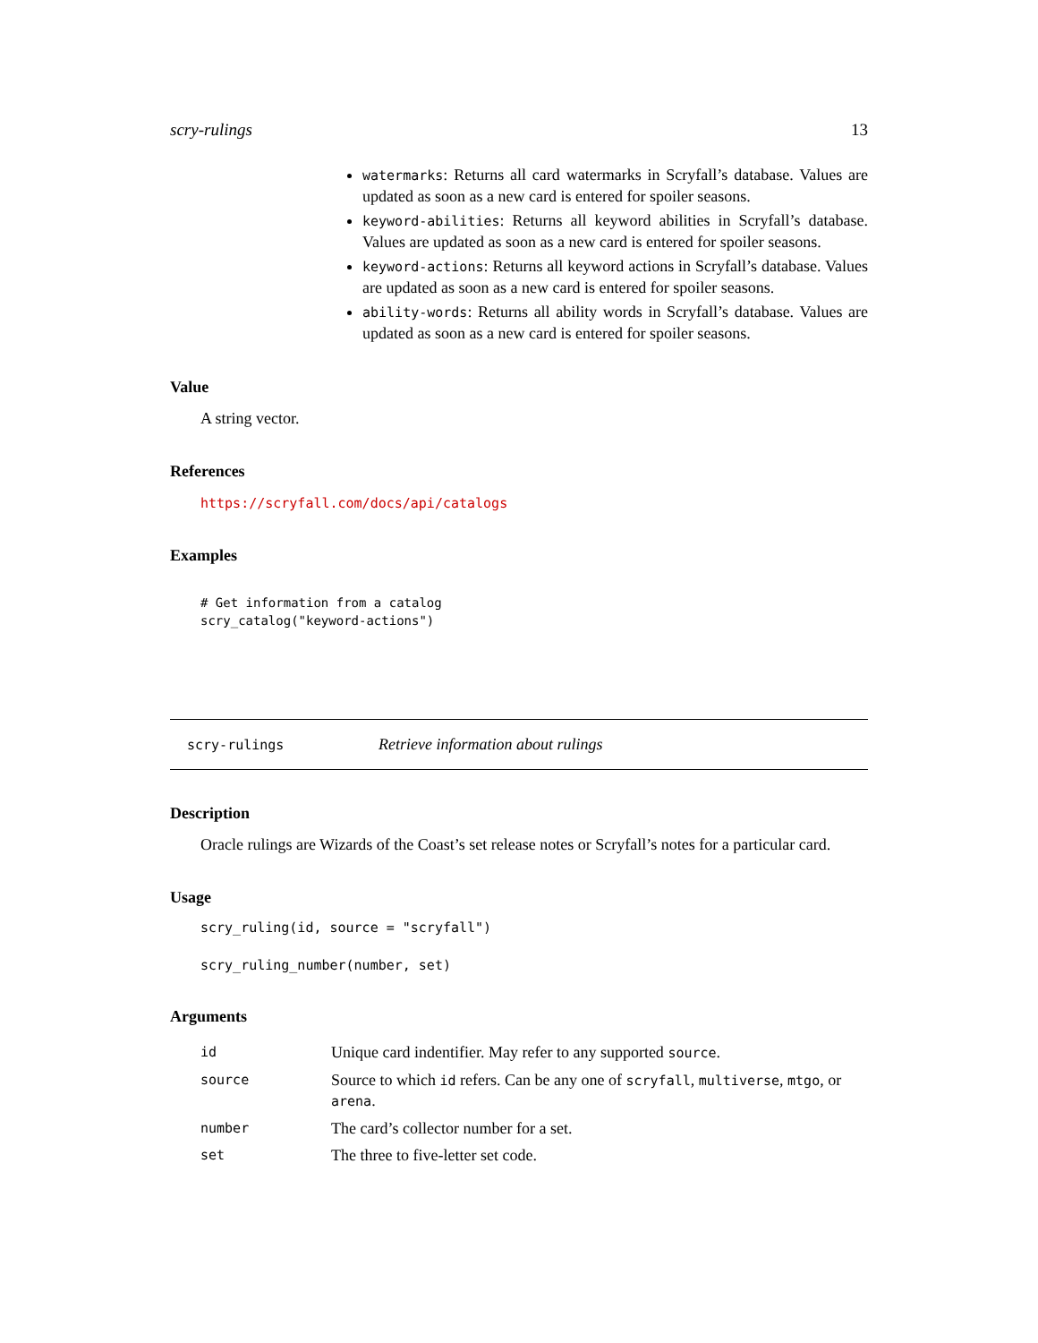scry-rulings 13
watermarks: Returns all card watermarks in Scryfall’s database. Values are updated as soon as a new card is entered for spoiler seasons.
keyword-abilities: Returns all keyword abilities in Scryfall’s database. Values are updated as soon as a new card is entered for spoiler seasons.
keyword-actions: Returns all keyword actions in Scryfall’s database. Values are updated as soon as a new card is entered for spoiler seasons.
ability-words: Returns all ability words in Scryfall’s database. Values are updated as soon as a new card is entered for spoiler seasons.
Value
A string vector.
References
https://scryfall.com/docs/api/catalogs
Examples
# Get information from a catalog
scry_catalog("keyword-actions")
scry-rulings Retrieve information about rulings
Description
Oracle rulings are Wizards of the Coast’s set release notes or Scryfall’s notes for a particular card.
Usage
scry_ruling(id, source = "scryfall")
scry_ruling_number(number, set)
Arguments
| id | Unique card indentifier. May refer to any supported source . |
| source | Source to which id refers. Can be any one of scryfall , multiverse , mtgo , or arena . |
| number | The card’s collector number for a set. |
| set | The three to five-letter set code. |